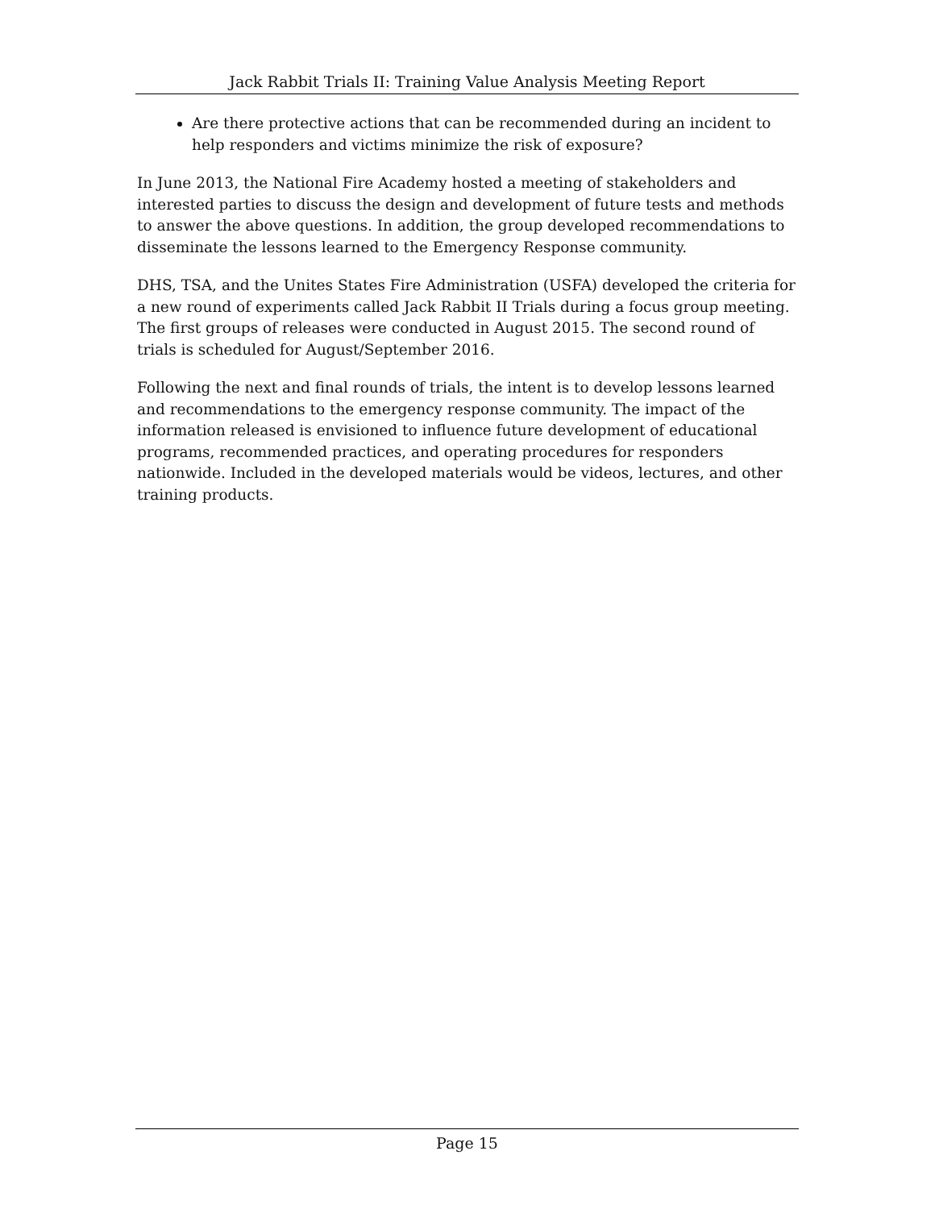Jack Rabbit Trials II: Training Value Analysis Meeting Report
Are there protective actions that can be recommended during an incident to help responders and victims minimize the risk of exposure?
In June 2013, the National Fire Academy hosted a meeting of stakeholders and interested parties to discuss the design and development of future tests and methods to answer the above questions. In addition, the group developed recommendations to disseminate the lessons learned to the Emergency Response community.
DHS, TSA, and the Unites States Fire Administration (USFA) developed the criteria for a new round of experiments called Jack Rabbit II Trials during a focus group meeting. The first groups of releases were conducted in August 2015. The second round of trials is scheduled for August/September 2016.
Following the next and final rounds of trials, the intent is to develop lessons learned and recommendations to the emergency response community. The impact of the information released is envisioned to influence future development of educational programs, recommended practices, and operating procedures for responders nationwide. Included in the developed materials would be videos, lectures, and other training products.
Page 15